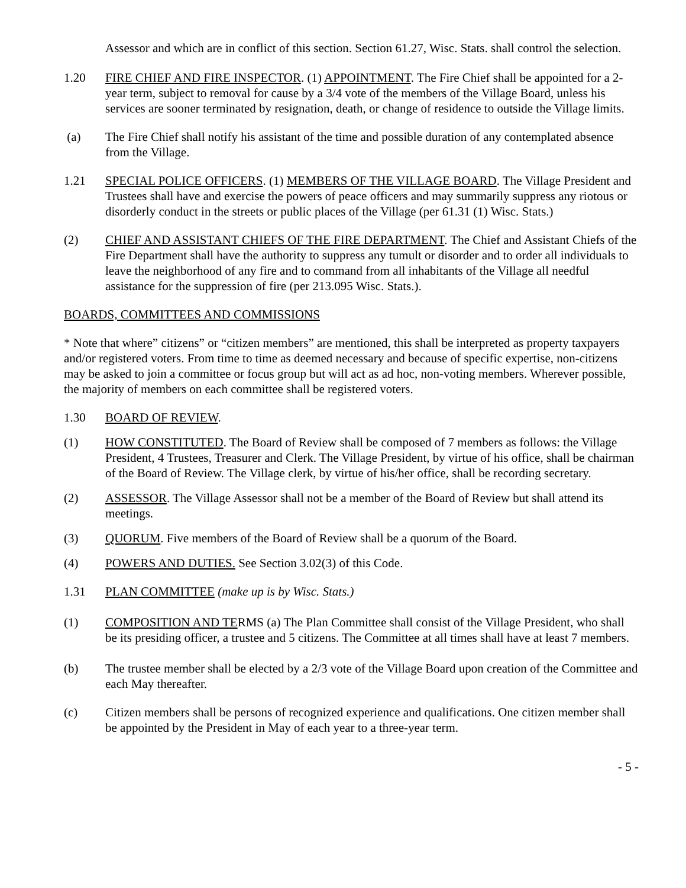Assessor and which are in conflict of this section. Section 61.27, Wisc. Stats. shall control the selection.
1.20 FIRE CHIEF AND FIRE INSPECTOR. (1) APPOINTMENT. The Fire Chief shall be appointed for a 2-year term, subject to removal for cause by a 3/4 vote of the members of the Village Board, unless his services are sooner terminated by resignation, death, or change of residence to outside the Village limits.
(a) The Fire Chief shall notify his assistant of the time and possible duration of any contemplated absence from the Village.
1.21 SPECIAL POLICE OFFICERS. (1) MEMBERS OF THE VILLAGE BOARD. The Village President and Trustees shall have and exercise the powers of peace officers and may summarily suppress any riotous or disorderly conduct in the streets or public places of the Village (per 61.31 (1) Wisc. Stats.)
(2) CHIEF AND ASSISTANT CHIEFS OF THE FIRE DEPARTMENT. The Chief and Assistant Chiefs of the Fire Department shall have the authority to suppress any tumult or disorder and to order all individuals to leave the neighborhood of any fire and to command from all inhabitants of the Village all needful assistance for the suppression of fire (per 213.095 Wisc. Stats.).
BOARDS, COMMITTEES AND COMMISSIONS
* Note that where” citizens” or “citizen members” are mentioned, this shall be interpreted as property taxpayers and/or registered voters. From time to time as deemed necessary and because of specific expertise, non-citizens may be asked to join a committee or focus group but will act as ad hoc, non-voting members. Wherever possible, the majority of members on each committee shall be registered voters.
1.30 BOARD OF REVIEW.
(1) HOW CONSTITUTED. The Board of Review shall be composed of 7 members as follows: the Village President, 4 Trustees, Treasurer and Clerk. The Village President, by virtue of his office, shall be chairman of the Board of Review. The Village clerk, by virtue of his/her office, shall be recording secretary.
(2) ASSESSOR. The Village Assessor shall not be a member of the Board of Review but shall attend its meetings.
(3) QUORUM. Five members of the Board of Review shall be a quorum of the Board.
(4) POWERS AND DUTIES. See Section 3.02(3) of this Code.
1.31 PLAN COMMITTEE (make up is by Wisc. Stats.)
(1) COMPOSITION AND TERMS (a) The Plan Committee shall consist of the Village President, who shall be its presiding officer, a trustee and 5 citizens. The Committee at all times shall have at least 7 members.
(b) The trustee member shall be elected by a 2/3 vote of the Village Board upon creation of the Committee and each May thereafter.
(c) Citizen members shall be persons of recognized experience and qualifications. One citizen member shall be appointed by the President in May of each year to a three-year term.
- 5 -